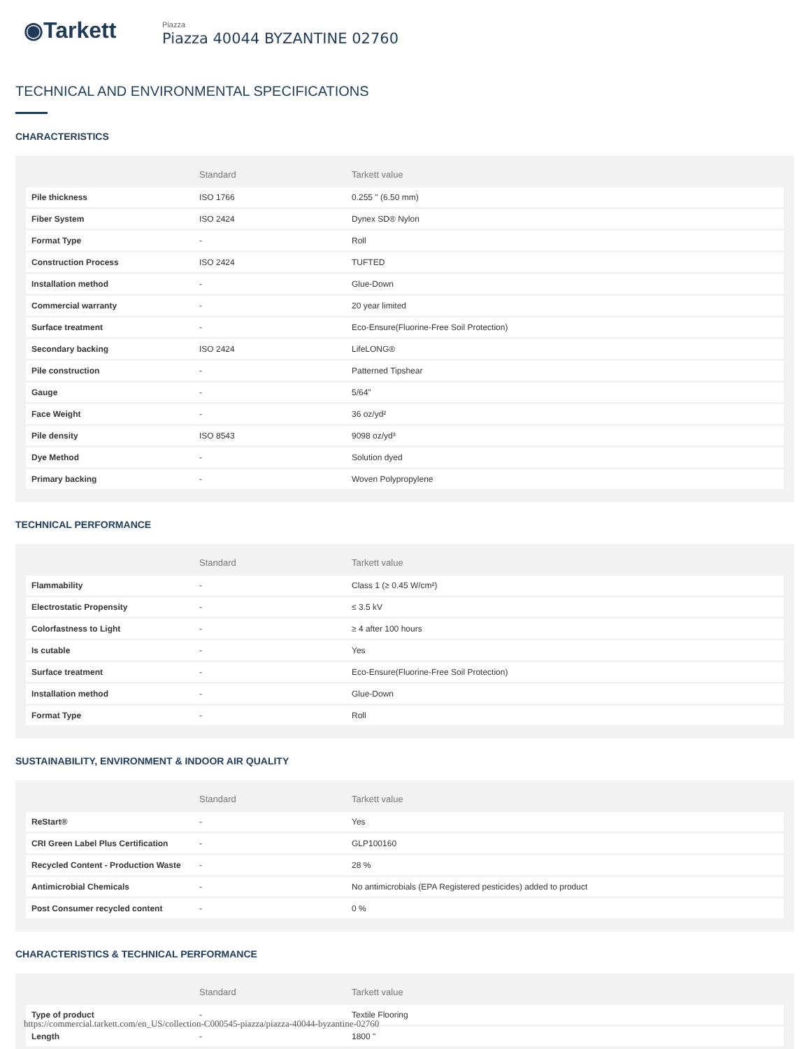◉Tarkett
Piazza
Piazza 40044 BYZANTINE 02760
TECHNICAL AND ENVIRONMENTAL SPECIFICATIONS
CHARACTERISTICS
| | Standard | Tarkett value |
| --- | --- | --- |
| Pile thickness | ISO 1766 | 0.255 " (6.50 mm) |
| Fiber System | ISO 2424 | Dynex SD® Nylon |
| Format Type | - | Roll |
| Construction Process | ISO 2424 | TUFTED |
| Installation method | - | Glue-Down |
| Commercial warranty | - | 20 year limited |
| Surface treatment | - | Eco-Ensure(Fluorine-Free Soil Protection) |
| Secondary backing | ISO 2424 | LifeLONG® |
| Pile construction | - | Patterned Tipshear |
| Gauge | - | 5/64" |
| Face Weight | - | 36 oz/yd² |
| Pile density | ISO 8543 | 9098 oz/yd³ |
| Dye Method | - | Solution dyed |
| Primary backing | - | Woven Polypropylene |
TECHNICAL PERFORMANCE
| | Standard | Tarkett value |
| --- | --- | --- |
| Flammability | - | Class 1 (≥ 0.45 W/cm²) |
| Electrostatic Propensity | - | ≤ 3.5 kV |
| Colorfastness to Light | - | ≥ 4 after 100 hours |
| Is cutable | - | Yes |
| Surface treatment | - | Eco-Ensure(Fluorine-Free Soil Protection) |
| Installation method | - | Glue-Down |
| Format Type | - | Roll |
SUSTAINABILITY, ENVIRONMENT & INDOOR AIR QUALITY
| | Standard | Tarkett value |
| --- | --- | --- |
| ReStart® | - | Yes |
| CRI Green Label Plus Certification | - | GLP100160 |
| Recycled Content - Production Waste | - | 28 % |
| Antimicrobial Chemicals | - | No antimicrobials (EPA Registered pesticides) added to product |
| Post Consumer recycled content | - | 0 % |
CHARACTERISTICS & TECHNICAL PERFORMANCE
| | Standard | Tarkett value |
| --- | --- | --- |
| Type of product | - | Textile Flooring |
| Length | - | 1800 " |
https://commercial.tarkett.com/en_US/collection-C000545-piazza/piazza-40044-byzantine-02760